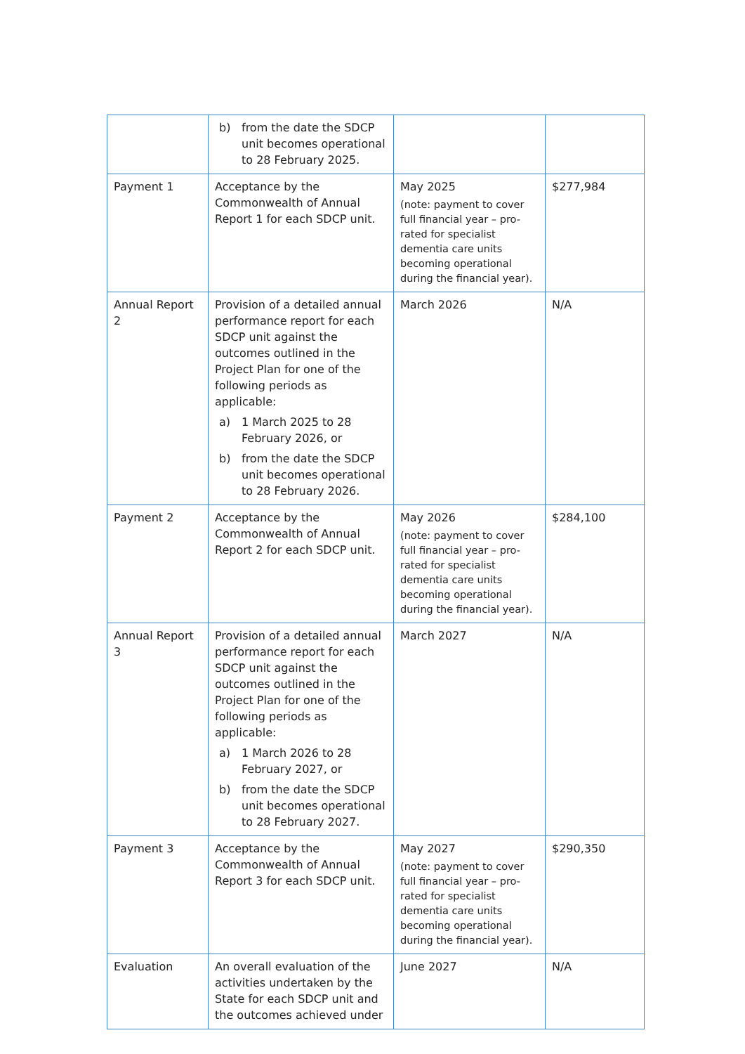| | b) from the date the SDCP unit becomes operational to 28 February 2025. | | |
| Payment 1 | Acceptance by the Commonwealth of Annual Report 1 for each SDCP unit. | May 2025 (note: payment to cover full financial year – pro-rated for specialist dementia care units becoming operational during the financial year). | $277,984 |
| Annual Report 2 | Provision of a detailed annual performance report for each SDCP unit against the outcomes outlined in the Project Plan for one of the following periods as applicable: a) 1 March 2025 to 28 February 2026, or b) from the date the SDCP unit becomes operational to 28 February 2026. | March 2026 | N/A |
| Payment 2 | Acceptance by the Commonwealth of Annual Report 2 for each SDCP unit. | May 2026 (note: payment to cover full financial year – pro-rated for specialist dementia care units becoming operational during the financial year). | $284,100 |
| Annual Report 3 | Provision of a detailed annual performance report for each SDCP unit against the outcomes outlined in the Project Plan for one of the following periods as applicable: a) 1 March 2026 to 28 February 2027, or b) from the date the SDCP unit becomes operational to 28 February 2027. | March 2027 | N/A |
| Payment 3 | Acceptance by the Commonwealth of Annual Report 3 for each SDCP unit. | May 2027 (note: payment to cover full financial year – pro-rated for specialist dementia care units becoming operational during the financial year). | $290,350 |
| Evaluation | An overall evaluation of the activities undertaken by the State for each SDCP unit and the outcomes achieved under | June 2027 | N/A |